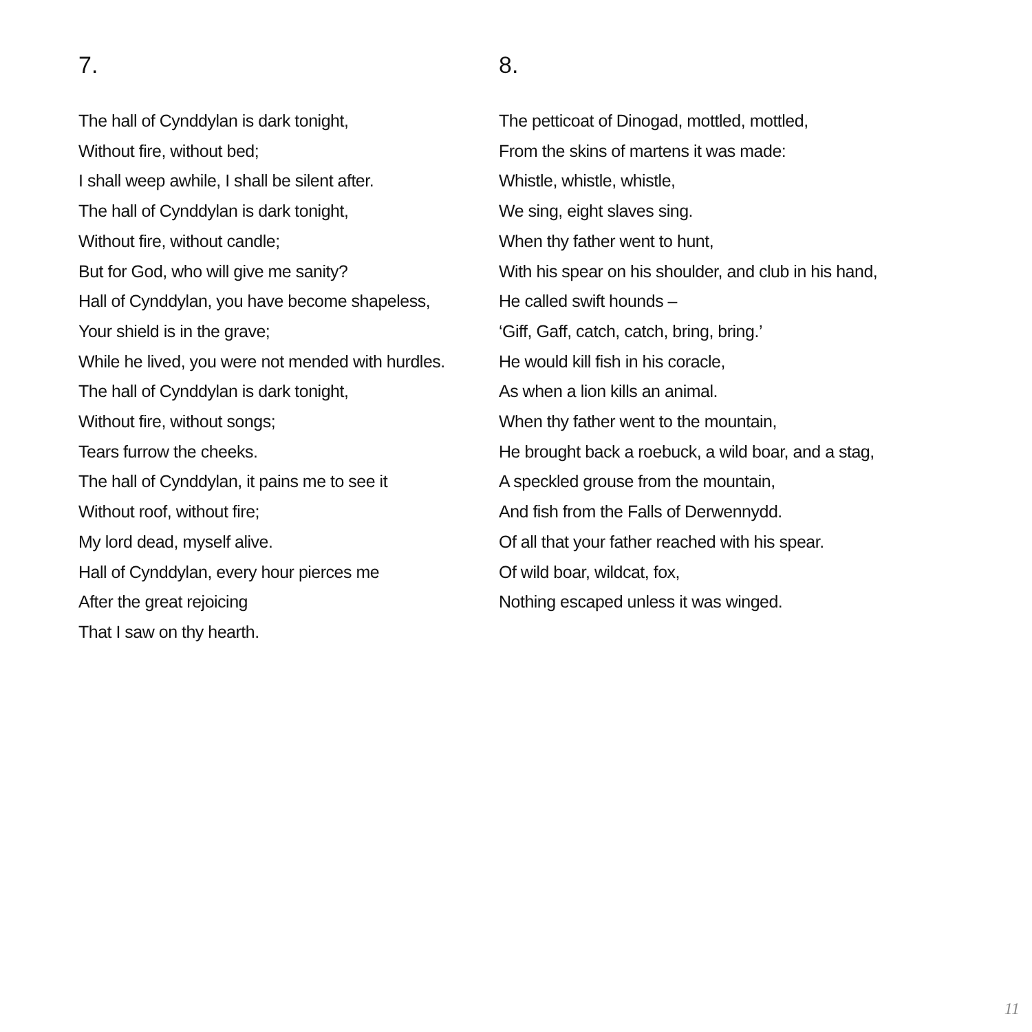7.
The hall of Cynddylan is dark tonight,
Without fire, without bed;
I shall weep awhile, I shall be silent after.
The hall of Cynddylan is dark tonight,
Without fire, without candle;
But for God, who will give me sanity?
Hall of Cynddylan, you have become shapeless,
Your shield is in the grave;
While he lived, you were not mended with hurdles.
The hall of Cynddylan is dark tonight,
Without fire, without songs;
Tears furrow the cheeks.
The hall of Cynddylan, it pains me to see it
Without roof, without fire;
My lord dead, myself alive.
Hall of Cynddylan, every hour pierces me
After the great rejoicing
That I saw on thy hearth.
8.
The petticoat of Dinogad, mottled, mottled,
From the skins of martens it was made:
Whistle, whistle, whistle,
We sing, eight slaves sing.
When thy father went to hunt,
With his spear on his shoulder, and club in his hand,
He called swift hounds –
‘Giff, Gaff, catch, catch, bring, bring.’
He would kill fish in his coracle,
As when a lion kills an animal.
When thy father went to the mountain,
He brought back a roebuck, a wild boar, and a stag,
A speckled grouse from the mountain,
And fish from the Falls of Derwennydd.
Of all that your father reached with his spear.
Of wild boar, wildcat, fox,
Nothing escaped unless it was winged.
11